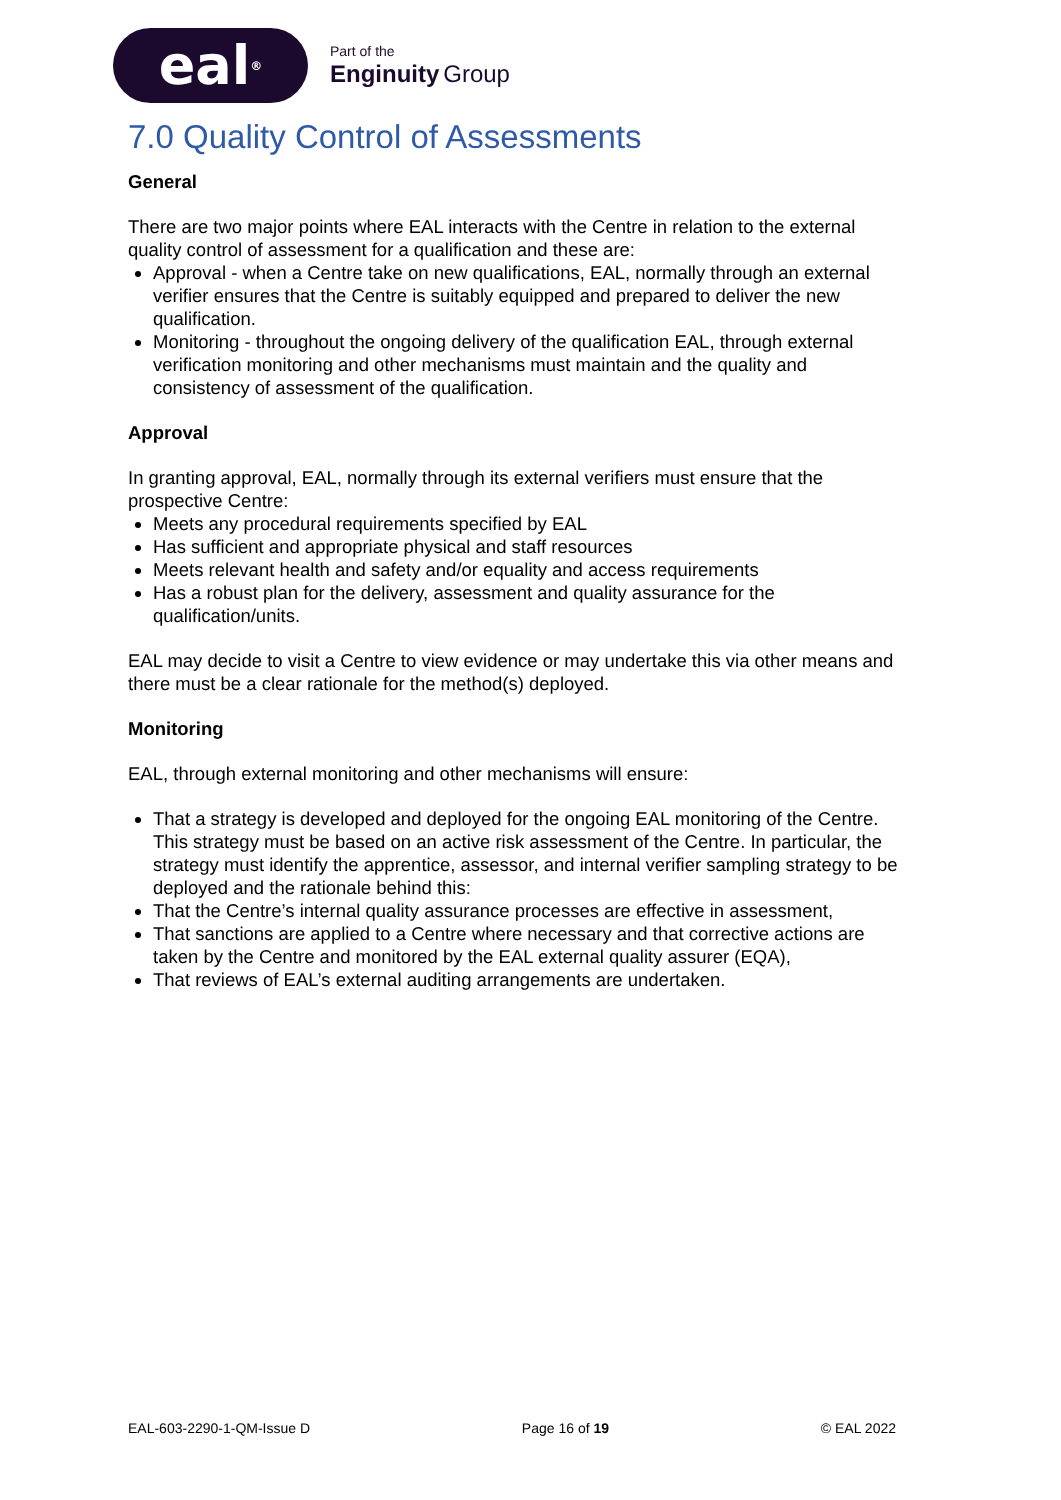eal<sup>®</sup>
Part of the
Enginuity Group
7.0 Quality Control of Assessments
General
There are two major points where EAL interacts with the Centre in relation to the external quality control of assessment for a qualification and these are:
Approval - when a Centre take on new qualifications, EAL, normally through an external verifier ensures that the Centre is suitably equipped and prepared to deliver the new qualification.
Monitoring - throughout the ongoing delivery of the qualification EAL, through external verification monitoring and other mechanisms must maintain and the quality and consistency of assessment of the qualification.
Approval
In granting approval, EAL, normally through its external verifiers must ensure that the prospective Centre:
Meets any procedural requirements specified by EAL
Has sufficient and appropriate physical and staff resources
Meets relevant health and safety and/or equality and access requirements
Has a robust plan for the delivery, assessment and quality assurance for the qualification/units.
EAL may decide to visit a Centre to view evidence or may undertake this via other means and there must be a clear rationale for the method(s) deployed.
Monitoring
EAL, through external monitoring and other mechanisms will ensure:
That a strategy is developed and deployed for the ongoing EAL monitoring of the Centre. This strategy must be based on an active risk assessment of the Centre. In particular, the strategy must identify the apprentice, assessor, and internal verifier sampling strategy to be deployed and the rationale behind this:
That the Centre’s internal quality assurance processes are effective in assessment,
That sanctions are applied to a Centre where necessary and that corrective actions are taken by the Centre and monitored by the EAL external quality assurer (EQA),
That reviews of EAL’s external auditing arrangements are undertaken.
EAL-603-2290-1-QM-Issue D Page 16 of 19 © EAL 2022